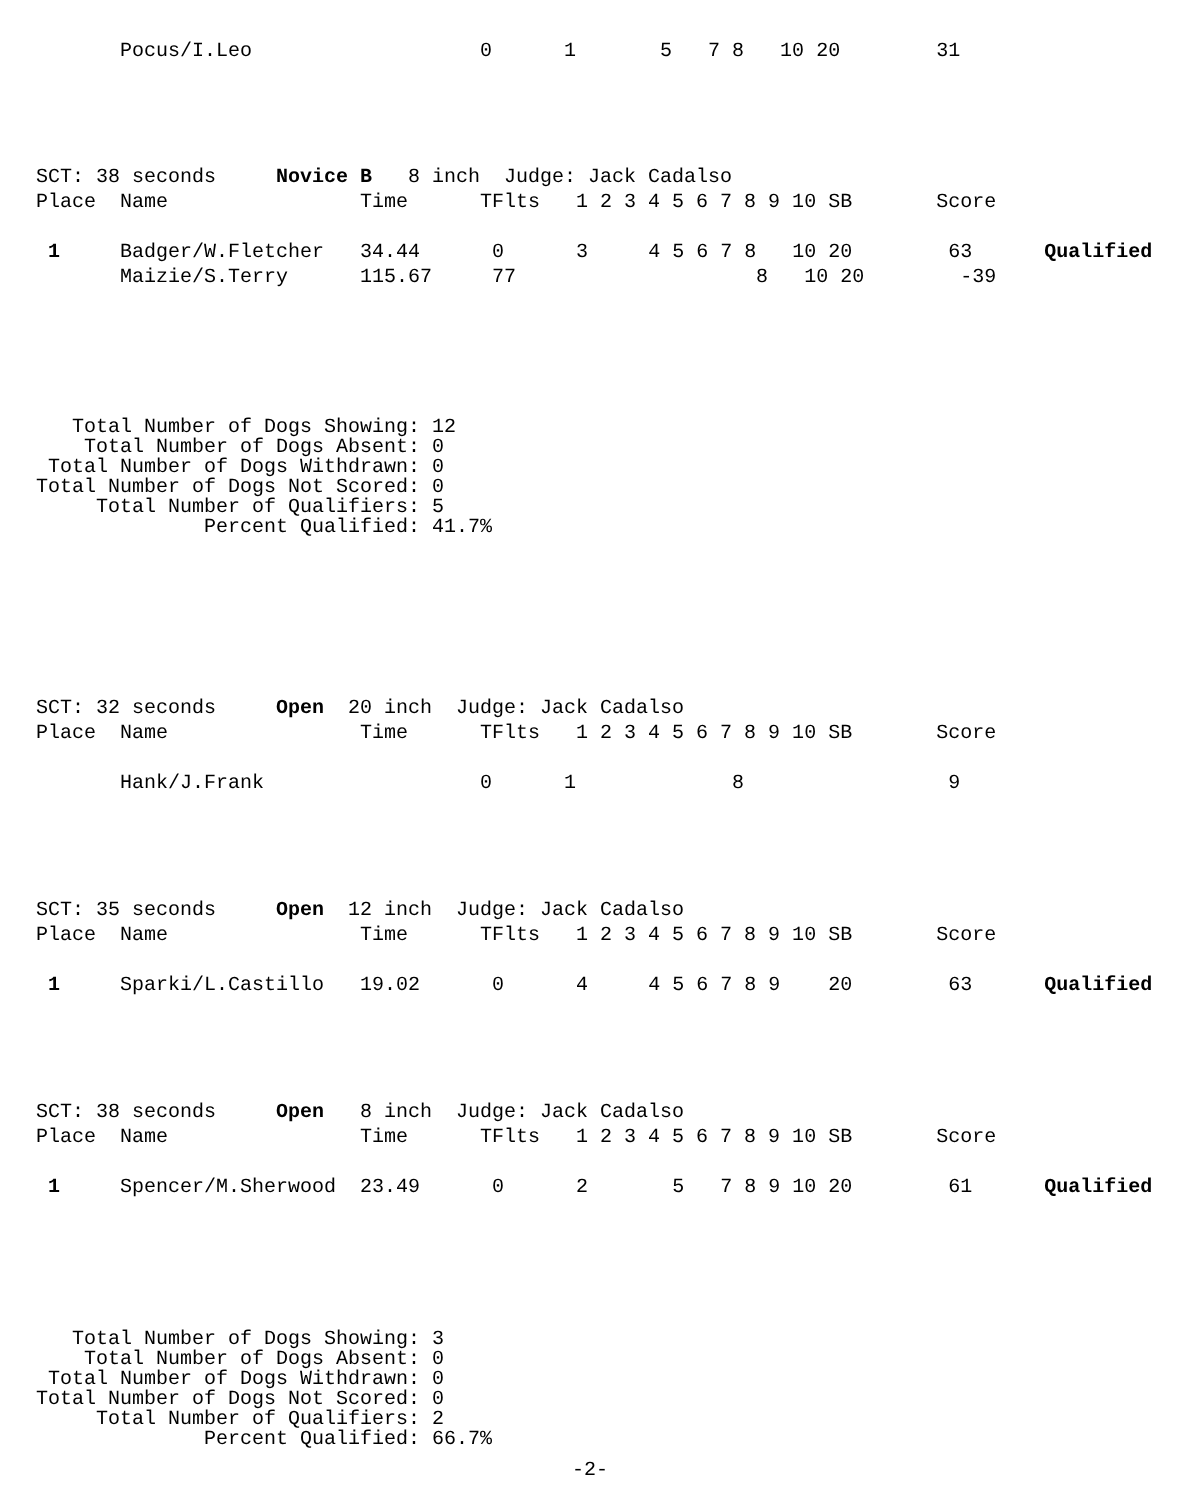Pocus/I.Leo                   0      1       5   7 8   10 20        31
SCT: 38 seconds     Novice B   8 inch  Judge: Jack Cadalso
Place  Name                Time      TFlts   1 2 3 4 5 6 7 8 9 10 SB       Score

 1     Badger/W.Fletcher   34.44      0      3     4 5 6 7 8   10 20        63      Qualified
       Maizie/S.Terry      115.67     77                    8   10 20        -39
   Total Number of Dogs Showing: 12
    Total Number of Dogs Absent: 0
 Total Number of Dogs Withdrawn: 0
Total Number of Dogs Not Scored: 0
     Total Number of Qualifiers: 5
              Percent Qualified: 41.7%
SCT: 32 seconds     Open  20 inch  Judge: Jack Cadalso
Place  Name                Time      TFlts   1 2 3 4 5 6 7 8 9 10 SB       Score

       Hank/J.Frank                  0      1             8                 9
SCT: 35 seconds     Open  12 inch  Judge: Jack Cadalso
Place  Name                Time      TFlts   1 2 3 4 5 6 7 8 9 10 SB       Score

 1     Sparki/L.Castillo   19.02      0      4     4 5 6 7 8 9    20        63      Qualified
SCT: 38 seconds     Open   8 inch  Judge: Jack Cadalso
Place  Name                Time      TFlts   1 2 3 4 5 6 7 8 9 10 SB       Score

 1     Spencer/M.Sherwood  23.49      0      2       5   7 8 9 10 20        61      Qualified
   Total Number of Dogs Showing: 3
    Total Number of Dogs Absent: 0
 Total Number of Dogs Withdrawn: 0
Total Number of Dogs Not Scored: 0
     Total Number of Qualifiers: 2
              Percent Qualified: 66.7%
-2-